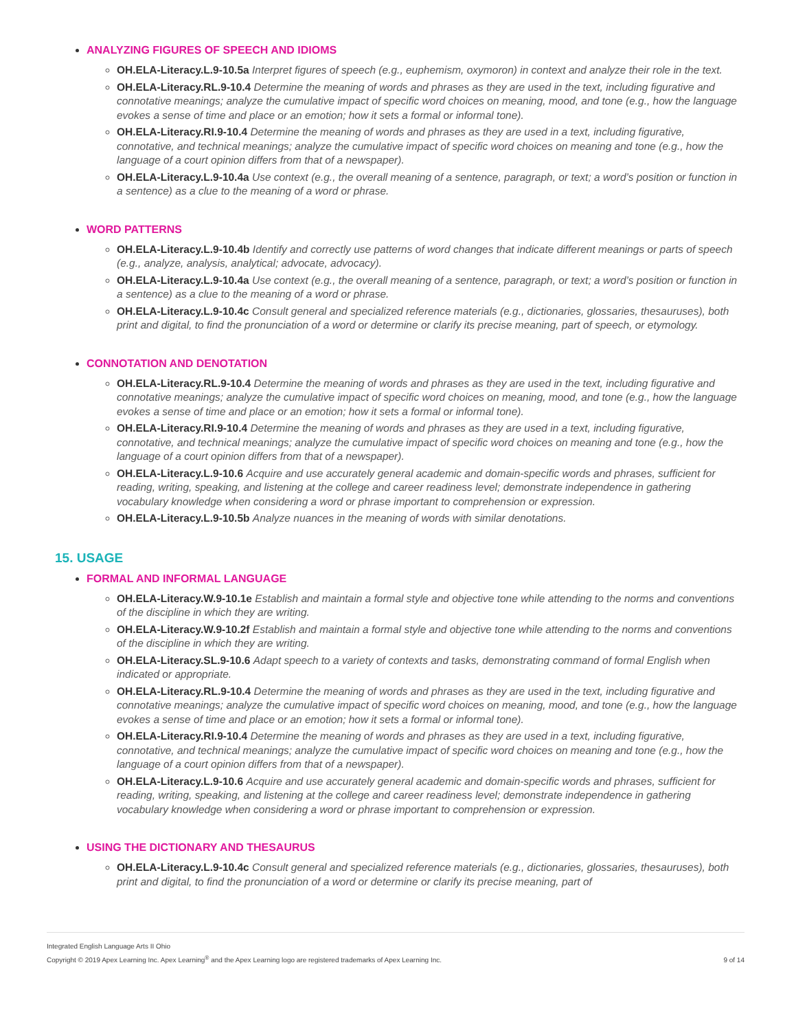ANALYZING FIGURES OF SPEECH AND IDIOMS
OH.ELA-Literacy.L.9-10.5a Interpret figures of speech (e.g., euphemism, oxymoron) in context and analyze their role in the text.
OH.ELA-Literacy.RL.9-10.4 Determine the meaning of words and phrases as they are used in the text, including figurative and connotative meanings; analyze the cumulative impact of specific word choices on meaning, mood, and tone (e.g., how the language evokes a sense of time and place or an emotion; how it sets a formal or informal tone).
OH.ELA-Literacy.RI.9-10.4 Determine the meaning of words and phrases as they are used in a text, including figurative, connotative, and technical meanings; analyze the cumulative impact of specific word choices on meaning and tone (e.g., how the language of a court opinion differs from that of a newspaper).
OH.ELA-Literacy.L.9-10.4a Use context (e.g., the overall meaning of a sentence, paragraph, or text; a word’s position or function in a sentence) as a clue to the meaning of a word or phrase.
WORD PATTERNS
OH.ELA-Literacy.L.9-10.4b Identify and correctly use patterns of word changes that indicate different meanings or parts of speech (e.g., analyze, analysis, analytical; advocate, advocacy).
OH.ELA-Literacy.L.9-10.4a Use context (e.g., the overall meaning of a sentence, paragraph, or text; a word’s position or function in a sentence) as a clue to the meaning of a word or phrase.
OH.ELA-Literacy.L.9-10.4c Consult general and specialized reference materials (e.g., dictionaries, glossaries, thesauruses), both print and digital, to find the pronunciation of a word or determine or clarify its precise meaning, part of speech, or etymology.
CONNOTATION AND DENOTATION
OH.ELA-Literacy.RL.9-10.4 Determine the meaning of words and phrases as they are used in the text, including figurative and connotative meanings; analyze the cumulative impact of specific word choices on meaning, mood, and tone (e.g., how the language evokes a sense of time and place or an emotion; how it sets a formal or informal tone).
OH.ELA-Literacy.RI.9-10.4 Determine the meaning of words and phrases as they are used in a text, including figurative, connotative, and technical meanings; analyze the cumulative impact of specific word choices on meaning and tone (e.g., how the language of a court opinion differs from that of a newspaper).
OH.ELA-Literacy.L.9-10.6 Acquire and use accurately general academic and domain-specific words and phrases, sufficient for reading, writing, speaking, and listening at the college and career readiness level; demonstrate independence in gathering vocabulary knowledge when considering a word or phrase important to comprehension or expression.
OH.ELA-Literacy.L.9-10.5b Analyze nuances in the meaning of words with similar denotations.
15. USAGE
FORMAL AND INFORMAL LANGUAGE
OH.ELA-Literacy.W.9-10.1e Establish and maintain a formal style and objective tone while attending to the norms and conventions of the discipline in which they are writing.
OH.ELA-Literacy.W.9-10.2f Establish and maintain a formal style and objective tone while attending to the norms and conventions of the discipline in which they are writing.
OH.ELA-Literacy.SL.9-10.6 Adapt speech to a variety of contexts and tasks, demonstrating command of formal English when indicated or appropriate.
OH.ELA-Literacy.RL.9-10.4 Determine the meaning of words and phrases as they are used in the text, including figurative and connotative meanings; analyze the cumulative impact of specific word choices on meaning, mood, and tone (e.g., how the language evokes a sense of time and place or an emotion; how it sets a formal or informal tone).
OH.ELA-Literacy.RI.9-10.4 Determine the meaning of words and phrases as they are used in a text, including figurative, connotative, and technical meanings; analyze the cumulative impact of specific word choices on meaning and tone (e.g., how the language of a court opinion differs from that of a newspaper).
OH.ELA-Literacy.L.9-10.6 Acquire and use accurately general academic and domain-specific words and phrases, sufficient for reading, writing, speaking, and listening at the college and career readiness level; demonstrate independence in gathering vocabulary knowledge when considering a word or phrase important to comprehension or expression.
USING THE DICTIONARY AND THESAURUS
OH.ELA-Literacy.L.9-10.4c Consult general and specialized reference materials (e.g., dictionaries, glossaries, thesauruses), both print and digital, to find the pronunciation of a word or determine or clarify its precise meaning, part of
Integrated English Language Arts II Ohio
Copyright © 2019 Apex Learning Inc. Apex Learning<sup>®</sup> and the Apex Learning logo are registered trademarks of Apex Learning Inc.
9 of 14